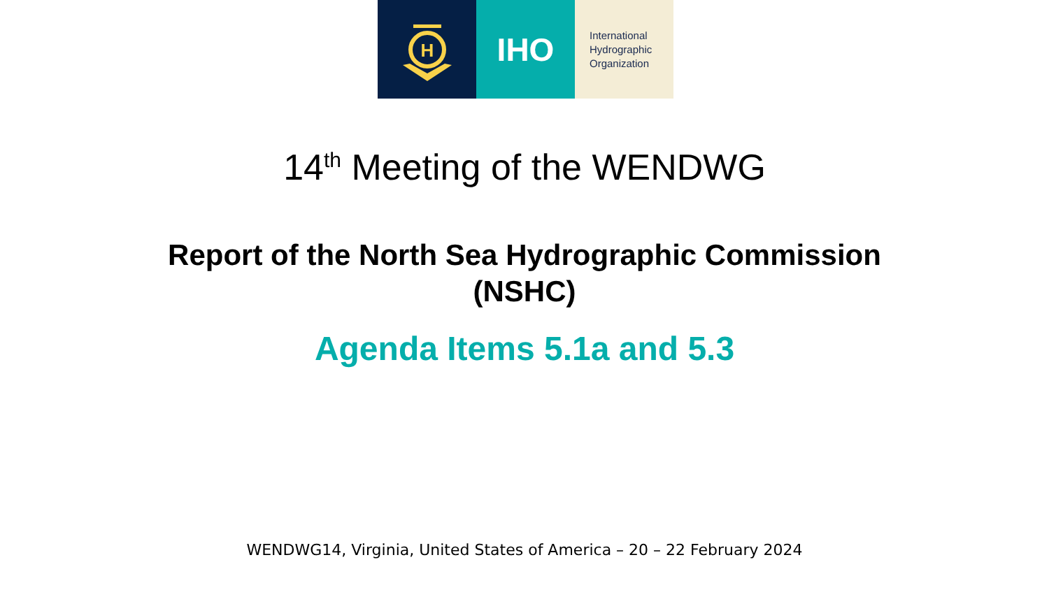H
IHO
International
Hydrographic
Organization
14<sup>th</sup> Meeting of the WENDWG
Report of the North Sea Hydrographic Commission
(NSHC)
Agenda Items 5.1a and 5.3
WENDWG14, Virginia, United States of America – 20 – 22 February 2024